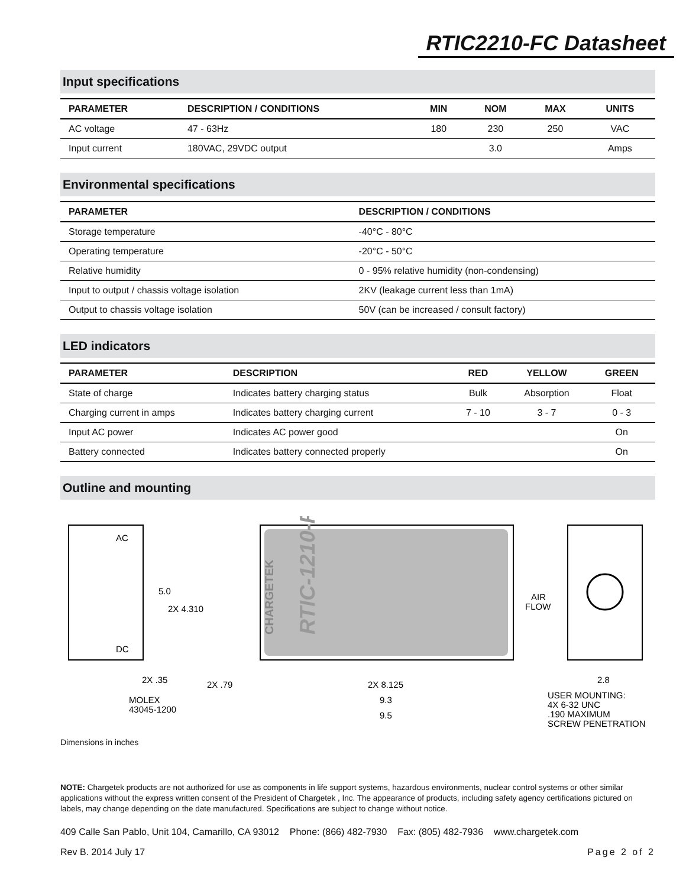RTIC2210-FC Datasheet
Input specifications
| PARAMETER | DESCRIPTION / CONDITIONS | MIN | NOM | MAX | UNITS |
| --- | --- | --- | --- | --- | --- |
| AC voltage | 47 - 63Hz | 180 | 230 | 250 | VAC |
| Input current | 180VAC, 29VDC output | | 3.0 | | Amps |
Environmental specifications
| PARAMETER | DESCRIPTION / CONDITIONS |
| --- | --- |
| Storage temperature | -40°C - 80°C |
| Operating temperature | -20°C - 50°C |
| Relative humidity | 0 - 95% relative humidity (non-condensing) |
| Input to output / chassis voltage isolation | 2KV (leakage current less than 1mA) |
| Output to chassis voltage isolation | 50V (can be increased / consult factory) |
LED indicators
| PARAMETER | DESCRIPTION | RED | YELLOW | GREEN |
| --- | --- | --- | --- | --- |
| State of charge | Indicates battery charging status | Bulk | Absorption | Float |
| Charging current in amps | Indicates battery charging current | 7 - 10 | 3 - 7 | 0 - 3 |
| Input AC power | Indicates AC power good | | | On |
| Battery connected | Indicates battery connected properly | | | On |
Outline and mounting
AC
DC
CHARGETEK
RTIC-1210-FC
5.0
2X 4.310
AIR
FLOW
2X .35
2X .79
2X 8.125
9.3
9.5
2.8
MOLEX
43045-1200
USER MOUNTING:
4X 6-32 UNC
.190 MAXIMUM
SCREW PENETRATION
Dimensions in inches
NOTE: Chargetek products are not authorized for use as components in life support systems, hazardous environments, nuclear control systems or other similar applications without the express written consent of the President of Chargetek , Inc. The appearance of products, including safety agency certifications pictured on labels, may change depending on the date manufactured. Specifications are subject to change without notice.
409 Calle San Pablo, Unit 104, Camarillo, CA 93012 Phone: (866) 482-7930 Fax: (805) 482-7936 www.chargetek.com
Rev B. 2014 July 17 Page 2 of 2